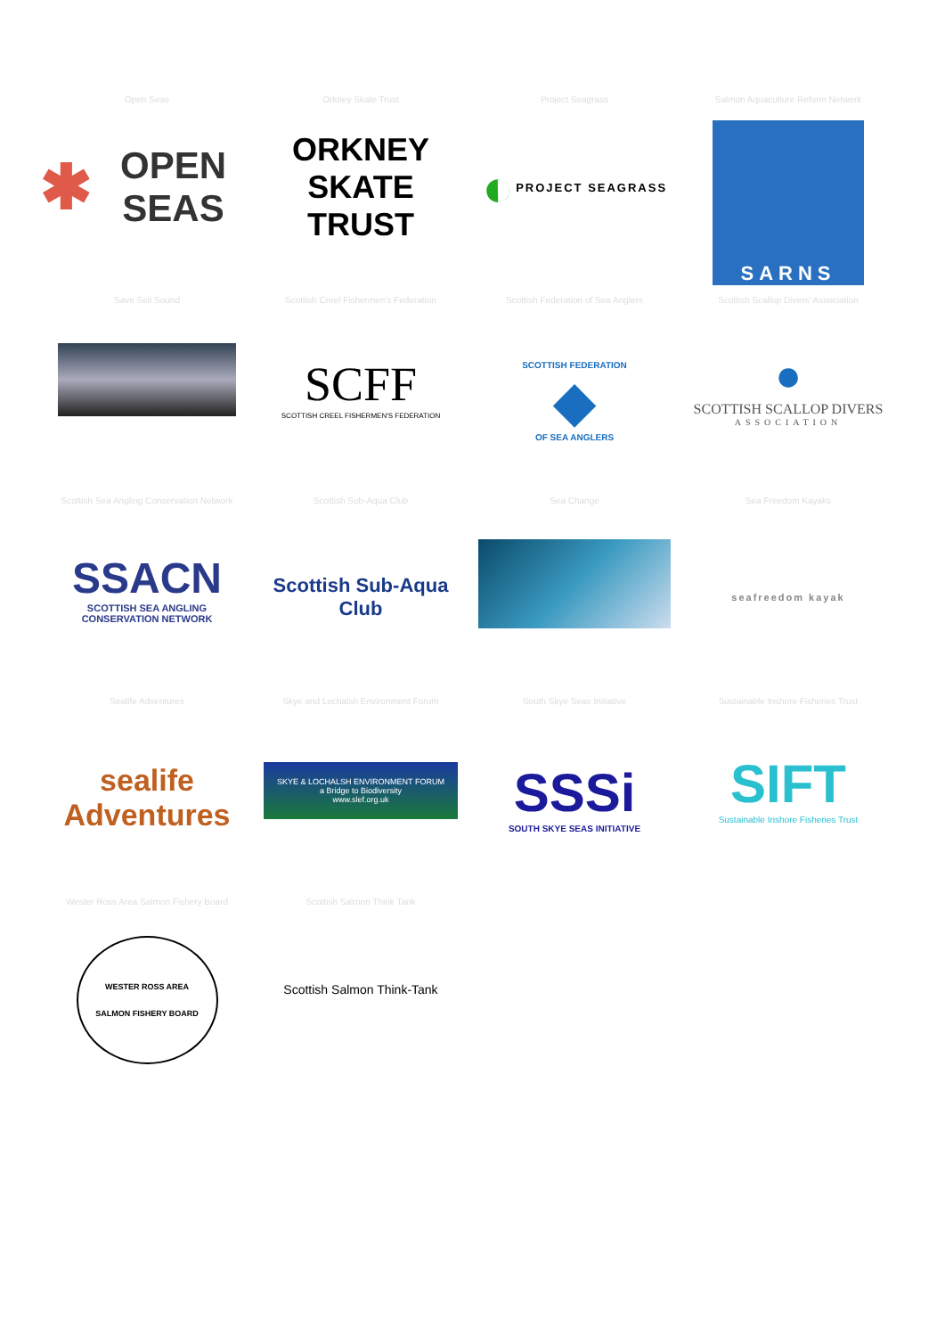Open Seas
✱ OPEN SEAS
Orkney Skate Trust
ORKNEY
SKATE
TRUST
Project Seagrass
◐ PROJECT SEAGRASS
Salmon Aquaculture Reform Network
SARNS
Save Seil Sound
Scottish Creel Fishermen's Federation
SCFF
SCOTTISH CREEL FISHERMEN'S FEDERATION
Scottish Federation of Sea Anglers
SCOTTISH FEDERATION
◆
OF SEA ANGLERS
Scottish Scallop Divers' Association
●
SCOTTISH SCALLOP DIVERS
ASSOCIATION
Scottish Sea Angling Conservation Network
SSACN
SCOTTISH SEA ANGLING
CONSERVATION NETWORK
Scottish Sub-Aqua Club
Scottish Sub-Aqua Club
Sea Change
Sea Freedom Kayaks
seafreedom kayak
Sealife Adventures
sealife
Adventures
Skye and Lochalsh Environment Forum
SKYE & LOCHALSH ENVIRONMENT FORUM
a Bridge to Biodiversity
www.slef.org.uk
South Skye Seas Initiative
SSSi
SOUTH SKYE SEAS INITIATIVE
Sustainable Inshore Fisheries Trust
SIFT
Sustainable Inshore Fisheries Trust
Wester Ross Area Salmon Fishery Board
WESTER ROSS AREA
SALMON FISHERY BOARD
Scottish Salmon Think Tank
Scottish Salmon Think-Tank